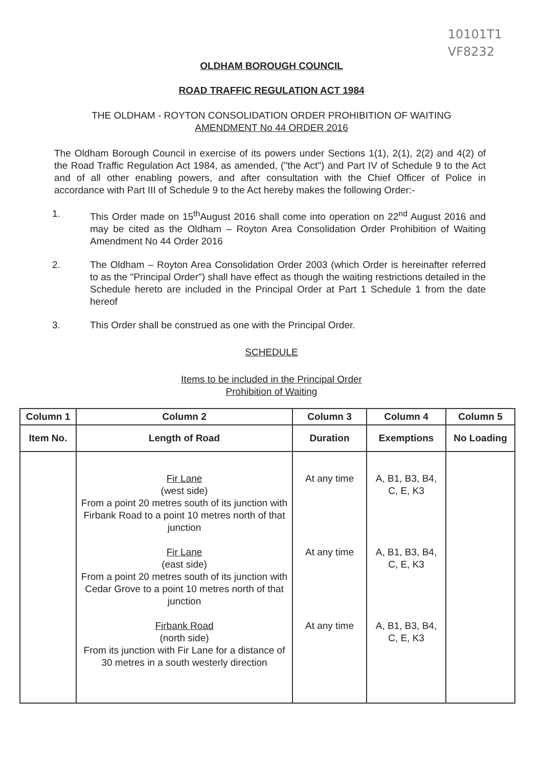10101T1
VF8232
OLDHAM BOROUGH COUNCIL
ROAD TRAFFIC REGULATION ACT 1984
THE OLDHAM - ROYTON CONSOLIDATION ORDER PROHIBITION OF WAITING
AMENDMENT No 44 ORDER 2016
The Oldham Borough Council in exercise of its powers under Sections 1(1), 2(1), 2(2) and 4(2) of the Road Traffic Regulation Act 1984, as amended, ("the Act") and Part IV of Schedule 9 to the Act and of all other enabling powers, and after consultation with the Chief Officer of Police in accordance with Part III of Schedule 9 to the Act hereby makes the following Order:-
1. This Order made on 15<sup>th</sup>August 2016 shall come into operation on 22<sup>nd</sup> August 2016 and may be cited as the Oldham – Royton Area Consolidation Order Prohibition of Waiting Amendment No 44 Order 2016
2. The Oldham – Royton Area Consolidation Order 2003 (which Order is hereinafter referred to as the "Principal Order") shall have effect as though the waiting restrictions detailed in the Schedule hereto are included in the Principal Order at Part 1 Schedule 1 from the date hereof
3. This Order shall be construed as one with the Principal Order.
SCHEDULE
Items to be included in the Principal Order
Prohibition of Waiting
| Column 1 | Column 2 | Column 3 | Column 4 | Column 5 |
| --- | --- | --- | --- | --- |
| Item No. | Length of Road | Duration | Exemptions | No Loading |
| | Fir Lane (west side) From a point 20 metres south of its junction with Firbank Road to a point 10 metres north of that junction Fir Lane (east side) From a point 20 metres south of its junction with Cedar Grove to a point 10 metres north of that junction Firbank Road (north side) From its junction with Fir Lane for a distance of 30 metres in a south westerly direction | At any time At any time At any time | A, B1, B3, B4, C, E, K3 A, B1, B3, B4, C, E, K3 A, B1, B3, B4, C, E, K3 | |